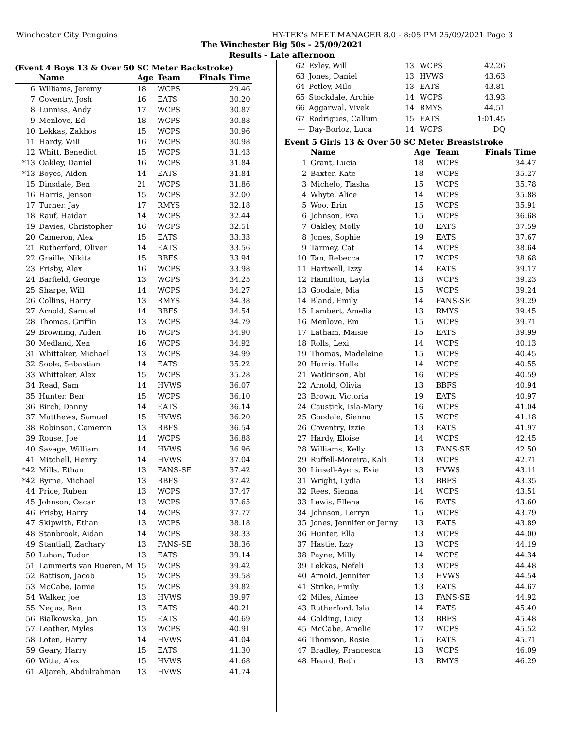Winchester City Penguins HY-TEK's MEET MANAGER 8.0 - 8:05 PM 25/09/2021 Page 3
The Winchester Big 50s - 25/09/2021
Results - Late afternoon
(Event 4 Boys 13 & Over 50 SC Meter Backstroke)
| | Name | Age | Team | Finals Time |
| --- | --- | --- | --- | --- |
| 6 | Williams, Jeremy | 18 | WCPS | 29.46 |
| 7 | Coventry, Josh | 16 | EATS | 30.20 |
| 8 | Lunniss, Andy | 17 | WCPS | 30.87 |
| 9 | Menlove, Ed | 18 | WCPS | 30.88 |
| 10 | Lekkas, Zakhos | 15 | WCPS | 30.96 |
| 11 | Hardy, Will | 16 | WCPS | 30.98 |
| 12 | Whitt, Benedict | 15 | WCPS | 31.43 |
| *13 | Oakley, Daniel | 16 | WCPS | 31.84 |
| *13 | Boyes, Aiden | 14 | EATS | 31.84 |
| 15 | Dinsdale, Ben | 21 | WCPS | 31.86 |
| 16 | Harris, Jenson | 15 | WCPS | 32.00 |
| 17 | Turner, Jay | 17 | RMYS | 32.18 |
| 18 | Rauf, Haidar | 14 | WCPS | 32.44 |
| 19 | Davies, Christopher | 16 | WCPS | 32.51 |
| 20 | Cameron, Alex | 15 | EATS | 33.33 |
| 21 | Rutherford, Oliver | 14 | EATS | 33.56 |
| 22 | Graille, Nikita | 15 | BBFS | 33.94 |
| 23 | Frisby, Alex | 16 | WCPS | 33.98 |
| 24 | Barfield, George | 13 | WCPS | 34.25 |
| 25 | Sharpe, Will | 14 | WCPS | 34.27 |
| 26 | Collins, Harry | 13 | RMYS | 34.38 |
| 27 | Arnold, Samuel | 14 | BBFS | 34.54 |
| 28 | Thomas, Griffin | 13 | WCPS | 34.79 |
| 29 | Browning, Aiden | 16 | WCPS | 34.90 |
| 30 | Medland, Xen | 16 | WCPS | 34.92 |
| 31 | Whittaker, Michael | 13 | WCPS | 34.99 |
| 32 | Soole, Sebastian | 14 | EATS | 35.22 |
| 33 | Whittaker, Alex | 15 | WCPS | 35.28 |
| 34 | Read, Sam | 14 | HVWS | 36.07 |
| 35 | Hunter, Ben | 15 | WCPS | 36.10 |
| 36 | Birch, Danny | 14 | EATS | 36.14 |
| 37 | Matthews, Samuel | 15 | HVWS | 36.20 |
| 38 | Robinson, Cameron | 13 | BBFS | 36.54 |
| 39 | Rouse, Joe | 14 | WCPS | 36.88 |
| 40 | Savage, William | 14 | HVWS | 36.96 |
| 41 | Mitchell, Henry | 14 | HVWS | 37.04 |
| *42 | Mills, Ethan | 13 | FANS-SE | 37.42 |
| *42 | Byrne, Michael | 13 | BBFS | 37.42 |
| 44 | Price, Ruben | 13 | WCPS | 37.47 |
| 45 | Johnson, Oscar | 13 | WCPS | 37.65 |
| 46 | Frisby, Harry | 14 | WCPS | 37.77 |
| 47 | Skipwith, Ethan | 13 | WCPS | 38.18 |
| 48 | Stanbrook, Aidan | 14 | WCPS | 38.33 |
| 49 | Stantiall, Zachary | 13 | FANS-SE | 38.36 |
| 50 | Luhan, Tudor | 13 | EATS | 39.14 |
| 51 | Lammerts van Bueren, M | 15 | WCPS | 39.42 |
| 52 | Battison, Jacob | 15 | WCPS | 39.58 |
| 53 | McCabe, Jamie | 15 | WCPS | 39.82 |
| 54 | Walker, joe | 13 | HVWS | 39.97 |
| 55 | Negus, Ben | 13 | EATS | 40.21 |
| 56 | Bialkowska, Jan | 15 | EATS | 40.69 |
| 57 | Leather, Myles | 13 | WCPS | 40.91 |
| 58 | Loten, Harry | 14 | HVWS | 41.04 |
| 59 | Geary, Harry | 15 | EATS | 41.30 |
| 60 | Witte, Alex | 15 | HVWS | 41.68 |
| 61 | Aljareh, Abdulrahman | 13 | HVWS | 41.74 |
| 62 | Exley, Will | 13 | WCPS | 42.26 |
| 63 | Jones, Daniel | 13 | HVWS | 43.63 |
| 64 | Petley, Milo | 13 | EATS | 43.81 |
| 65 | Stockdale, Archie | 14 | WCPS | 43.93 |
| 66 | Aggarwal, Vivek | 14 | RMYS | 44.51 |
| 67 | Rodrigues, Callum | 15 | EATS | 1:01.45 |
| --- | Day-Borloz, Luca | 14 | WCPS | DQ |
Event 5 Girls 13 & Over 50 SC Meter Breaststroke
| | Name | Age | Team | Finals Time |
| --- | --- | --- | --- | --- |
| 1 | Grant, Lucia | 18 | WCPS | 34.47 |
| 2 | Baxter, Kate | 18 | WCPS | 35.27 |
| 3 | Michelo, Tiasha | 15 | WCPS | 35.78 |
| 4 | Whyte, Alice | 14 | WCPS | 35.88 |
| 5 | Woo, Erin | 15 | WCPS | 35.91 |
| 6 | Johnson, Eva | 15 | WCPS | 36.68 |
| 7 | Oakley, Molly | 18 | EATS | 37.59 |
| 8 | Jones, Sophie | 19 | EATS | 37.67 |
| 9 | Tarmey, Cat | 14 | WCPS | 38.64 |
| 10 | Tan, Rebecca | 17 | WCPS | 38.68 |
| 11 | Hartwell, Izzy | 14 | EATS | 39.17 |
| 12 | Hamilton, Layla | 13 | WCPS | 39.23 |
| 13 | Goodale, Mia | 15 | WCPS | 39.24 |
| 14 | Bland, Emily | 14 | FANS-SE | 39.29 |
| 15 | Lambert, Amelia | 13 | RMYS | 39.45 |
| 16 | Menlove, Em | 15 | WCPS | 39.71 |
| 17 | Latham, Maisie | 15 | EATS | 39.99 |
| 18 | Rolls, Lexi | 14 | WCPS | 40.13 |
| 19 | Thomas, Madeleine | 15 | WCPS | 40.45 |
| 20 | Harris, Halle | 14 | WCPS | 40.55 |
| 21 | Watkinson, Abi | 16 | WCPS | 40.59 |
| 22 | Arnold, Olivia | 13 | BBFS | 40.94 |
| 23 | Brown, Victoria | 19 | EATS | 40.97 |
| 24 | Caustick, Isla-Mary | 16 | WCPS | 41.04 |
| 25 | Goodale, Sienna | 15 | WCPS | 41.18 |
| 26 | Coventry, Izzie | 13 | EATS | 41.97 |
| 27 | Hardy, Eloise | 14 | WCPS | 42.45 |
| 28 | Williams, Kelly | 13 | FANS-SE | 42.50 |
| 29 | Ruffell-Moreira, Kali | 13 | WCPS | 42.71 |
| 30 | Linsell-Ayers, Evie | 13 | HVWS | 43.11 |
| 31 | Wright, Lydia | 13 | BBFS | 43.35 |
| 32 | Rees, Sienna | 14 | WCPS | 43.51 |
| 33 | Lewis, Ellena | 16 | EATS | 43.60 |
| 34 | Johnson, Lerryn | 15 | WCPS | 43.79 |
| 35 | Jones, Jennifer or Jenny | 13 | EATS | 43.89 |
| 36 | Hunter, Ella | 13 | WCPS | 44.00 |
| 37 | Hastie, Izzy | 13 | WCPS | 44.19 |
| 38 | Payne, Milly | 14 | WCPS | 44.34 |
| 39 | Lekkas, Nefeli | 13 | WCPS | 44.48 |
| 40 | Arnold, Jennifer | 13 | HVWS | 44.54 |
| 41 | Strike, Emily | 13 | EATS | 44.67 |
| 42 | Miles, Aimee | 13 | FANS-SE | 44.92 |
| 43 | Rutherford, Isla | 14 | EATS | 45.40 |
| 44 | Golding, Lucy | 13 | BBFS | 45.48 |
| 45 | McCabe, Amelie | 17 | WCPS | 45.52 |
| 46 | Thomson, Rosie | 15 | EATS | 45.71 |
| 47 | Bradley, Francesca | 13 | WCPS | 46.09 |
| 48 | Heard, Beth | 13 | RMYS | 46.29 |